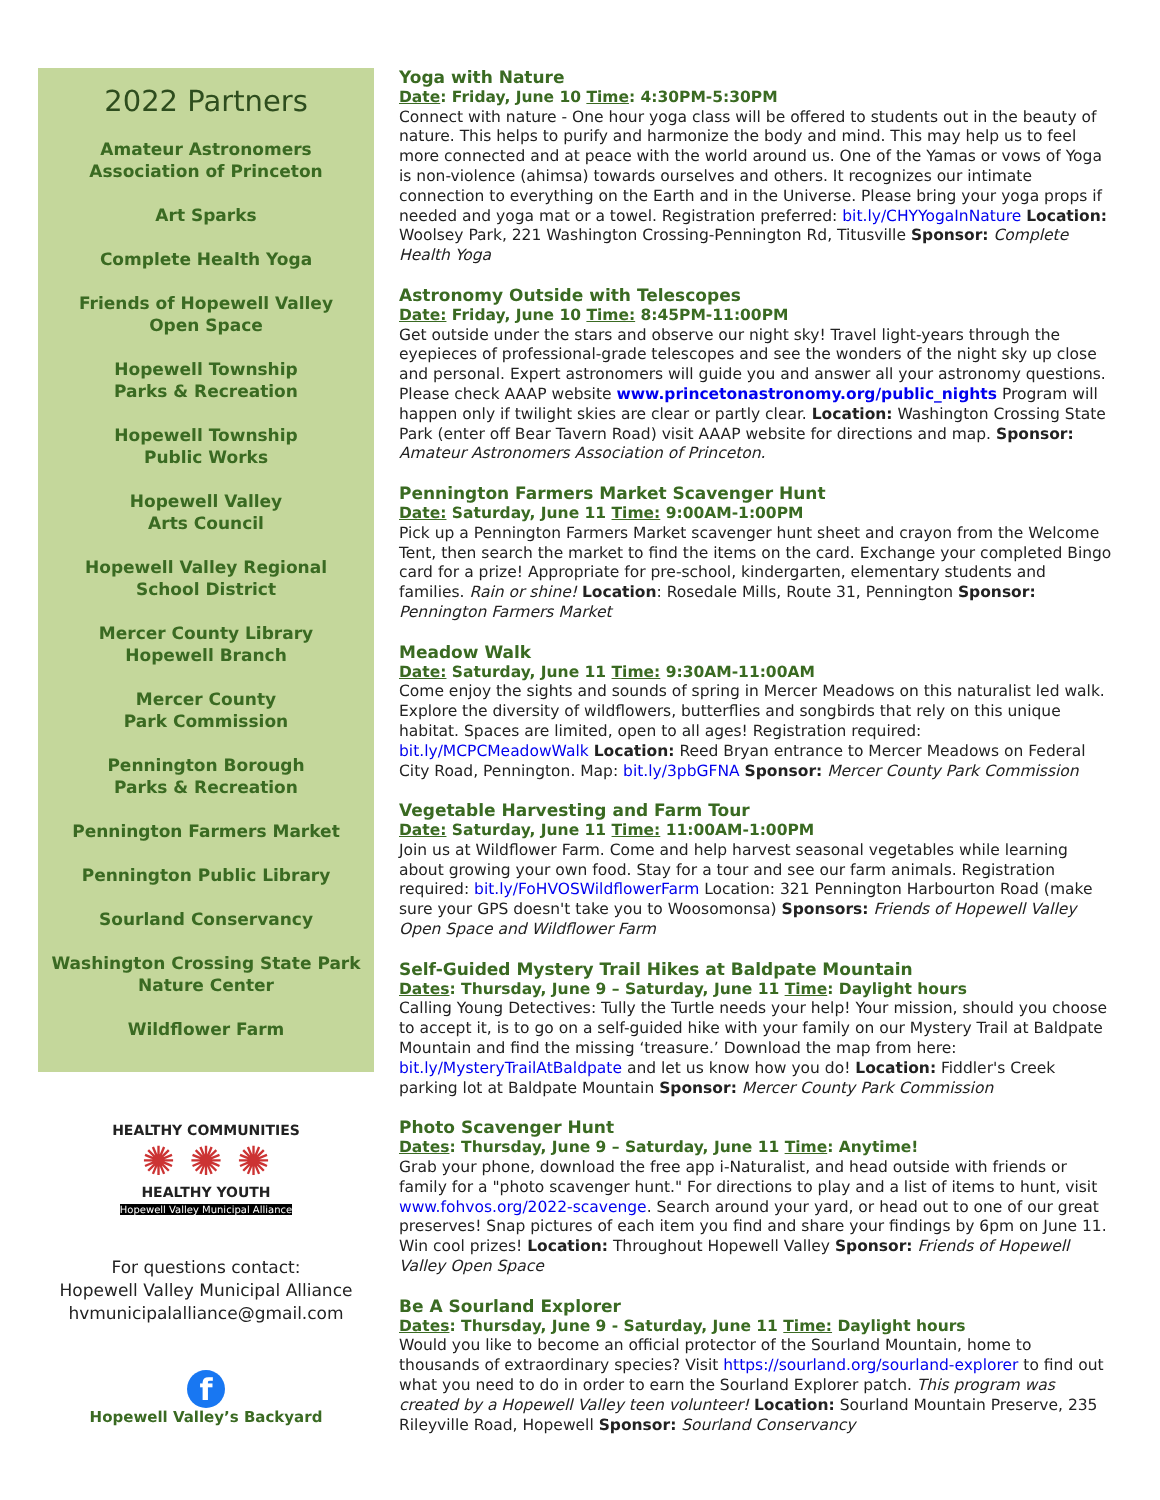2022 Partners
Amateur Astronomers
Association of Princeton
Art Sparks
Complete Health Yoga
Friends of Hopewell Valley
Open Space
Hopewell Township
Parks & Recreation
Hopewell Township
Public Works
Hopewell Valley
Arts Council
Hopewell Valley Regional
School District
Mercer County Library
Hopewell Branch
Mercer County
Park Commission
Pennington Borough
Parks & Recreation
Pennington Farmers Market
Pennington Public Library
Sourland Conservancy
Washington Crossing State Park
Nature Center
Wildflower Farm
HEALTHY COMMUNITIES
✺ ✺ ✺
HEALTHY YOUTH
Hopewell Valley Municipal Alliance
For questions contact:
Hopewell Valley Municipal Alliance
hvmunicipalalliance@gmail.com
f
Hopewell Valley’s Backyard
Yoga with Nature
Date: Friday, June 10 Time: 4:30PM-5:30PM
Connect with nature - One hour yoga class will be offered to students out in the beauty of nature. This helps to purify and harmonize the body and mind. This may help us to feel more connected and at peace with the world around us. One of the Yamas or vows of Yoga is non-violence (ahimsa) towards ourselves and others. It recognizes our intimate connection to everything on the Earth and in the Universe. Please bring your yoga props if needed and yoga mat or a towel. Registration preferred: bit.ly/CHYYogaInNature Location: Woolsey Park, 221 Washington Crossing-Pennington Rd, Titusville Sponsor: Complete Health Yoga
Astronomy Outside with Telescopes
Date: Friday, June 10 Time: 8:45PM-11:00PM
Get outside under the stars and observe our night sky! Travel light-years through the eyepieces of professional-grade telescopes and see the wonders of the night sky up close and personal. Expert astronomers will guide you and answer all your astronomy questions. Please check AAAP website www.princetonastronomy.org/public_nights Program will happen only if twilight skies are clear or partly clear. Location: Washington Crossing State Park (enter off Bear Tavern Road) visit AAAP website for directions and map. Sponsor: Amateur Astronomers Association of Princeton.
Pennington Farmers Market Scavenger Hunt
Date: Saturday, June 11 Time: 9:00AM-1:00PM
Pick up a Pennington Farmers Market scavenger hunt sheet and crayon from the Welcome Tent, then search the market to find the items on the card. Exchange your completed Bingo card for a prize! Appropriate for pre-school, kindergarten, elementary students and families. Rain or shine! Location: Rosedale Mills, Route 31, Pennington Sponsor: Pennington Farmers Market
Meadow Walk
Date: Saturday, June 11 Time: 9:30AM-11:00AM
Come enjoy the sights and sounds of spring in Mercer Meadows on this naturalist led walk. Explore the diversity of wildflowers, butterflies and songbirds that rely on this unique habitat. Spaces are limited, open to all ages! Registration required: bit.ly/MCPCMeadowWalk Location: Reed Bryan entrance to Mercer Meadows on Federal City Road, Pennington. Map: bit.ly/3pbGFNA Sponsor: Mercer County Park Commission
Vegetable Harvesting and Farm Tour
Date: Saturday, June 11 Time: 11:00AM-1:00PM
Join us at Wildflower Farm. Come and help harvest seasonal vegetables while learning about growing your own food. Stay for a tour and see our farm animals. Registration required: bit.ly/FoHVOSWildflowerFarm Location: 321 Pennington Harbourton Road (make sure your GPS doesn't take you to Woosomonsa) Sponsors: Friends of Hopewell Valley Open Space and Wildflower Farm
Self-Guided Mystery Trail Hikes at Baldpate Mountain
Dates: Thursday, June 9 – Saturday, June 11 Time: Daylight hours
Calling Young Detectives: Tully the Turtle needs your help! Your mission, should you choose to accept it, is to go on a self-guided hike with your family on our Mystery Trail at Baldpate Mountain and find the missing ‘treasure.’ Download the map from here: bit.ly/MysteryTrailAtBaldpate and let us know how you do! Location: Fiddler's Creek parking lot at Baldpate Mountain Sponsor: Mercer County Park Commission
Photo Scavenger Hunt
Dates: Thursday, June 9 – Saturday, June 11 Time: Anytime!
Grab your phone, download the free app i-Naturalist, and head outside with friends or family for a "photo scavenger hunt." For directions to play and a list of items to hunt, visit www.fohvos.org/2022-scavenge. Search around your yard, or head out to one of our great preserves! Snap pictures of each item you find and share your findings by 6pm on June 11. Win cool prizes! Location: Throughout Hopewell Valley Sponsor: Friends of Hopewell Valley Open Space
Be A Sourland Explorer
Dates: Thursday, June 9 - Saturday, June 11 Time: Daylight hours
Would you like to become an official protector of the Sourland Mountain, home to thousands of extraordinary species? Visit https://sourland.org/sourland-explorer to find out what you need to do in order to earn the Sourland Explorer patch. This program was created by a Hopewell Valley teen volunteer! Location: Sourland Mountain Preserve, 235 Rileyville Road, Hopewell Sponsor: Sourland Conservancy